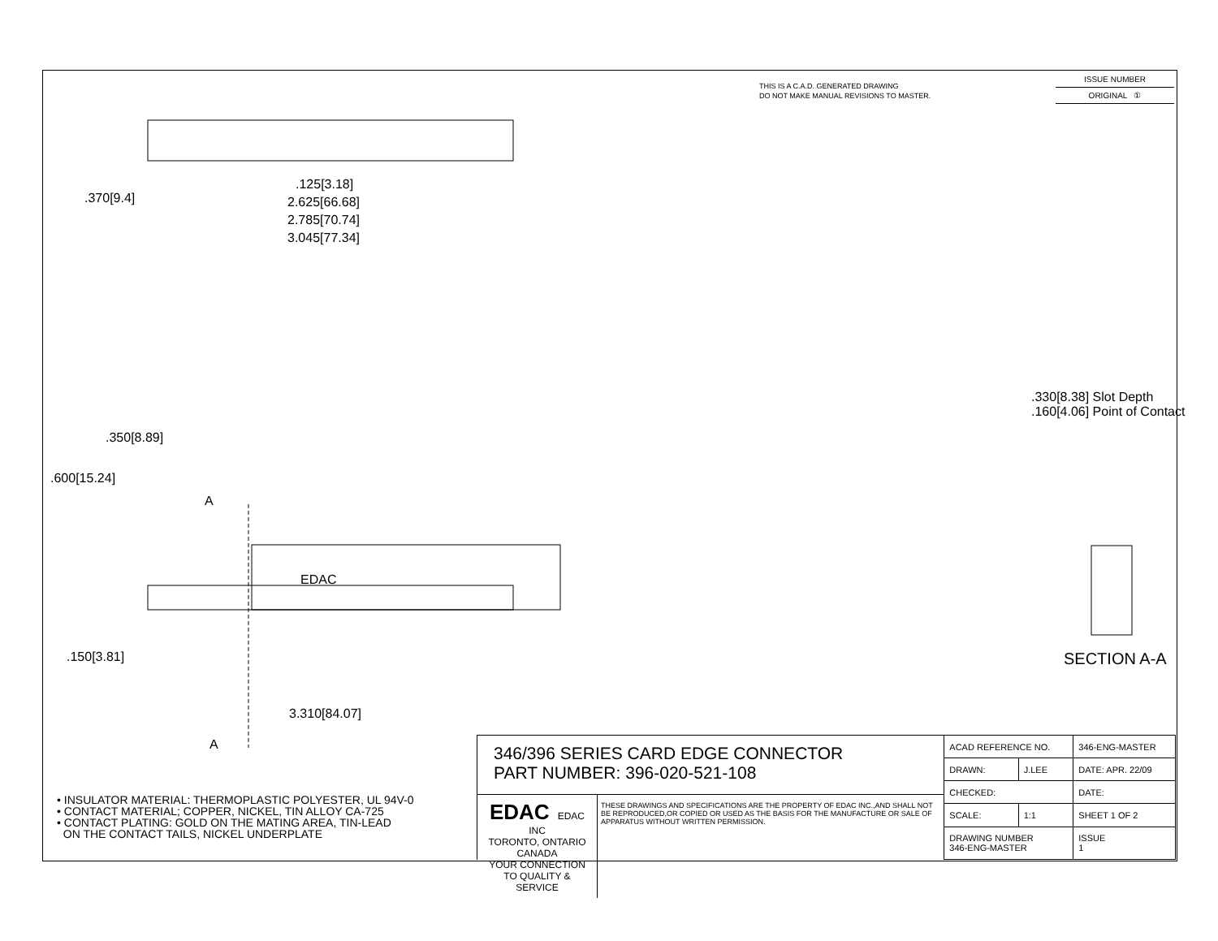THIS IS A C.A.D. GENERATED DRAWING
DO NOT MAKE MANUAL REVISIONS TO MASTER.
ISSUE NUMBER
ORIGINAL ①
.125[3.18]
2.625[66.68]
2.785[70.74]
3.045[77.34]
.370[9.4]
.350[8.89]
.600[15.24]
A
EDAC
.150[3.81]
3.310[84.07]
A
.330[8.38] Slot Depth
.160[4.06] Point of Contact
SECTION A-A
• INSULATOR MATERIAL: THERMOPLASTIC POLYESTER, UL 94V-0
• CONTACT MATERIAL; COPPER, NICKEL, TIN ALLOY CA-725
• CONTACT PLATING: GOLD ON THE MATING AREA, TIN-LEAD
ON THE CONTACT TAILS, NICKEL UNDERPLATE
346/396 SERIES CARD EDGE CONNECTOR
PART NUMBER: 396-020-521-108
EDAC EDAC INC
TORONTO, ONTARIO
CANADA
YOUR CONNECTION TO QUALITY & SERVICE
THESE DRAWINGS AND SPECIFICATIONS ARE THE PROPERTY OF EDAC INC.,AND SHALL NOT BE REPRODUCED,OR COPIED OR USED AS THE BASIS FOR THE MANUFACTURE OR SALE OF APPARATUS WITHOUT WRITTEN PERMISSION.
| ACAD REFERENCE NO. | | 346-ENG-MASTER | |
| DRAWN: | J.LEE | DATE: APR. 22/09 | |
| CHECKED: | | DATE: | |
| SCALE: | 1:1 | SHEET 1 OF 2 | |
| DRAWING NUMBER 346-ENG-MASTER | | | ISSUE 1 |